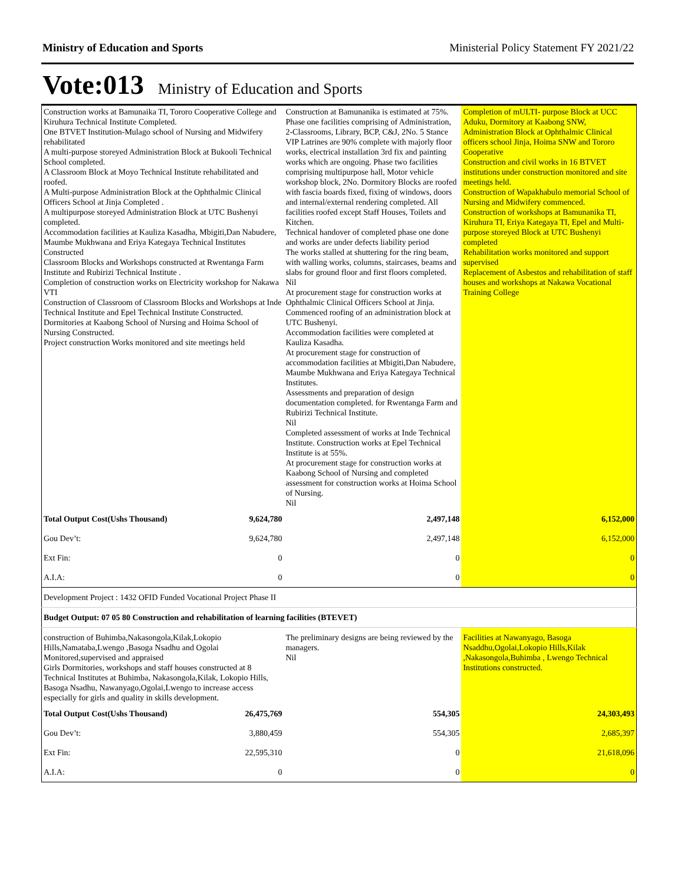Ministry of Education and Sports Ministerial Policy Statement FY 2021/22
Vote:013 Ministry of Education and Sports
| Construction works at Bamunaika TI, Tororo Cooperative College and Kiruhura Technical Institute Completed. One BTVET Institution-Mulago school of Nursing and Midwifery rehabilitated A multi-purpose storeyed Administration Block at Bukooli Technical School completed. A Classroom Block at Moyo Technical Institute rehabilitated and roofed. A Multi-purpose Administration Block at the Ophthalmic Clinical Officers School at Jinja Completed . A multipurpose storeyed Administration Block at UTC Bushenyi completed. Accommodation facilities at Kauliza Kasadha, Mbigiti,Dan Nabudere, Maumbe Mukhwana and Eriya Kategaya Technical Institutes Constructed Classroom Blocks and Workshops constructed at Rwentanga Farm Institute and Rubirizi Technical Institute . Completion of construction works on Electricity workshop for Nakawa VTI Construction of Classroom of Classroom Blocks and Workshops at Inde Technical Institute and Epel Technical Institute Constructed. Dormitories at Kaabong School of Nursing and Hoima School of Nursing Constructed. Project construction Works monitored and site meetings held | | Construction at Bamunanika is estimated at 75%. Phase one facilities comprising of Administration, 2-Classrooms, Library, BCP, C&J, 2No. 5 Stance VIP Latrines are 90% complete with majorly floor works, electrical installation 3rd fix and painting works which are ongoing. Phase two facilities comprising multipurpose hall, Motor vehicle workshop block, 2No. Dormitory Blocks are roofed with fascia boards fixed, fixing of windows, doors and internal/external rendering completed. All facilities roofed except Staff Houses, Toilets and Kitchen. Technical handover of completed phase one done and works are under defects liability period The works stalled at shuttering for the ring beam, with walling works, columns, staircases, beams and slabs for ground floor and first floors completed. Nil At procurement stage for construction works at Ophthalmic Clinical Officers School at Jinja. Commenced roofing of an administration block at UTC Bushenyi. Accommodation facilities were completed at Kauliza Kasadha. At procurement stage for construction of accommodation facilities at Mbigiti,Dan Nabudere, Maumbe Mukhwana and Eriya Kategaya Technical Institutes. Assessments and preparation of design documentation completed. for Rwentanga Farm and Rubirizi Technical Institute. Nil Completed assessment of works at Inde Technical Institute. Construction works at Epel Technical Institute is at 55%. At procurement stage for construction works at Kaabong School of Nursing and completed assessment for construction works at Hoima School of Nursing. Nil | Completion of mULTI- purpose Block at UCC Aduku, Dormitory at Kaabong SNW, Administration Block at Ophthalmic Clinical officers school Jinja, Hoima SNW and Tororo Cooperative Construction and civil works in 16 BTVET institutions under construction monitored and site meetings held. Construction of Wapakhabulo memorial School of Nursing and Midwifery commenced. Construction of workshops at Bamunanika TI, Kiruhura TI, Eriya Kategaya TI, Epel and Multi-purpose storeyed Block at UTC Bushenyi completed Rehabilitation works monitored and support supervised Replacement of Asbestos and rehabilitation of staff houses and workshops at Nakawa Vocational Training College |
| Total Output Cost(Ushs Thousand) | 9,624,780 | 2,497,148 | 6,152,000 |
| Gou Dev’t: | 9,624,780 | 2,497,148 | 6,152,000 |
| Ext Fin: | 0 | 0 | 0 |
| A.I.A: | 0 | 0 | 0 |
| Development Project : 1432 OFID Funded Vocational Project Phase II | | | |
| Budget Output: 07 05 80 Construction and rehabilitation of learning facilities (BTEVET) | | | |
| construction of Buhimba,Nakasongola,Kilak,Lokopio Hills,Namataba,Lwengo ,Basoga Nsadhu and Ogolai Monitored,supervised and appraised Girls Dormitories, workshops and staff houses constructed at 8 Technical Institutes at Buhimba, Nakasongola,Kilak, Lokopio Hills, Basoga Nsadhu, Nawanyago,Ogolai,Lwengo to increase access especially for girls and quality in skills development. | | The preliminary designs are being reviewed by the managers. Nil | Facilities at Nawanyago, Basoga Nsaddhu,Ogolai,Lokopio Hills,Kilak ,Nakasongola,Buhimba , Lwengo Technical Institutions constructed. |
| Total Output Cost(Ushs Thousand) | 26,475,769 | 554,305 | 24,303,493 |
| Gou Dev’t: | 3,880,459 | 554,305 | 2,685,397 |
| Ext Fin: | 22,595,310 | 0 | 21,618,096 |
| A.I.A: | 0 | 0 | 0 |